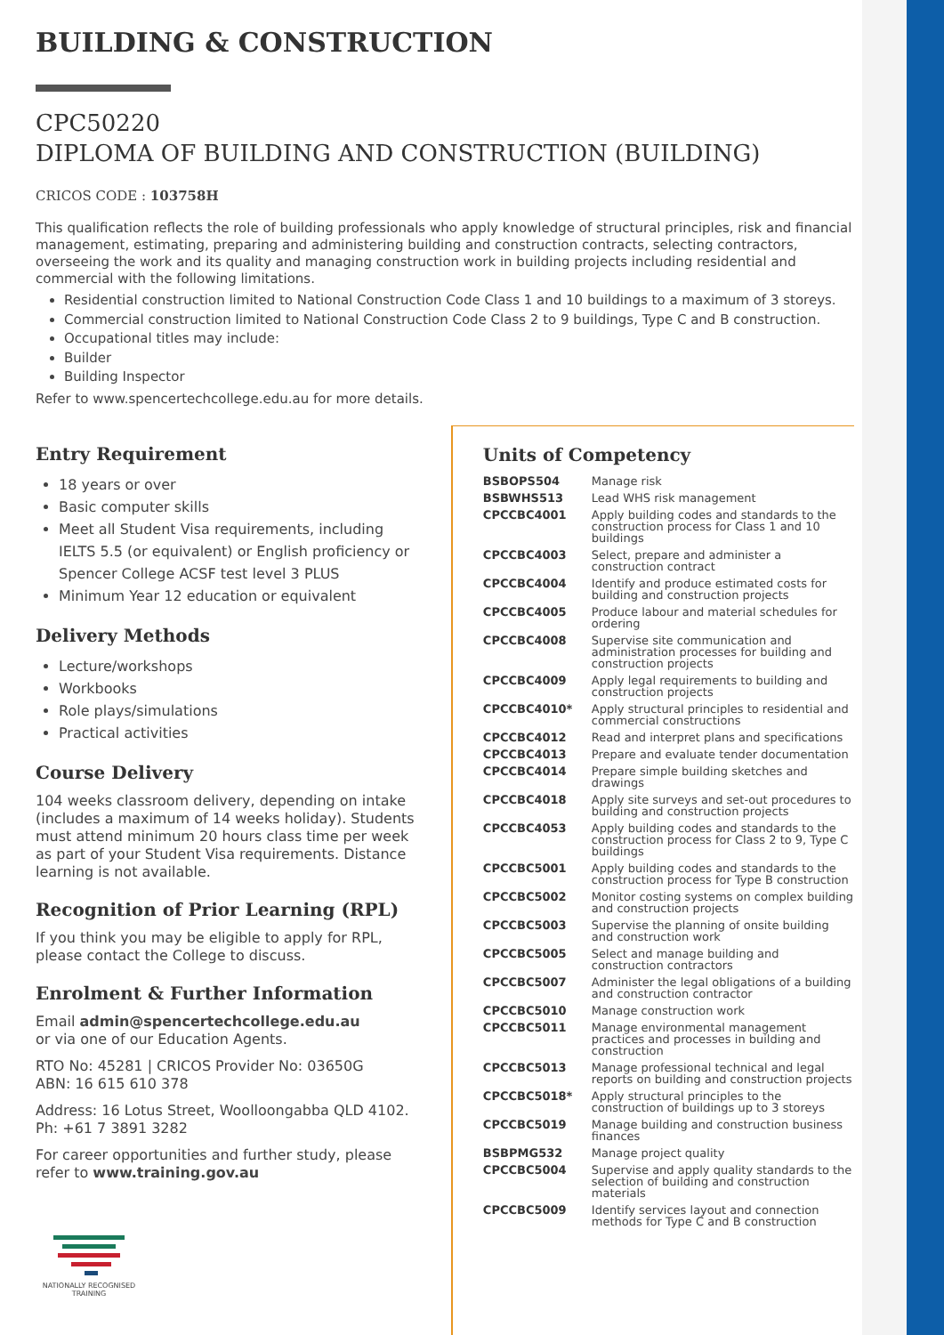BUILDING & CONSTRUCTION
CPC50220
DIPLOMA OF BUILDING AND CONSTRUCTION (BUILDING)
CRICOS CODE : 103758H
This qualification reflects the role of building professionals who apply knowledge of structural principles, risk and financial management, estimating, preparing and administering building and construction contracts, selecting contractors, overseeing the work and its quality and managing construction work in building projects including residential and commercial with the following limitations.
Residential construction limited to National Construction Code Class 1 and 10 buildings to a maximum of 3 storeys.
Commercial construction limited to National Construction Code Class 2 to 9 buildings, Type C and B construction.
Occupational titles may include:
Builder
Building Inspector
Refer to www.spencertechcollege.edu.au for more details.
Entry Requirement
18 years or over
Basic computer skills
Meet all Student Visa requirements, including IELTS 5.5 (or equivalent) or English proficiency or Spencer College ACSF test level 3 PLUS
Minimum Year 12 education or equivalent
Delivery Methods
Lecture/workshops
Workbooks
Role plays/simulations
Practical activities
Course Delivery
104 weeks classroom delivery, depending on intake (includes a maximum of 14 weeks holiday). Students must attend minimum 20 hours class time per week as part of your Student Visa requirements. Distance learning is not available.
Recognition of Prior Learning (RPL)
If you think you may be eligible to apply for RPL, please contact the College to discuss.
Enrolment & Further Information
Email admin@spencertechcollege.edu.au
or via one of our Education Agents.
RTO No: 45281 | CRICOS Provider No: 03650G
ABN: 16 615 610 378
Address: 16 Lotus Street, Woolloongabba QLD 4102.
Ph: +61 7 3891 3282
For career opportunities and further study, please refer to www.training.gov.au
NATIONALLY RECOGNISED
TRAINING
Units of Competency
| BSBOPS504 | Manage risk |
| BSBWHS513 | Lead WHS risk management |
| CPCCBC4001 | Apply building codes and standards to the construction process for Class 1 and 10 buildings |
| CPCCBC4003 | Select, prepare and administer a construction contract |
| CPCCBC4004 | Identify and produce estimated costs for building and construction projects |
| CPCCBC4005 | Produce labour and material schedules for ordering |
| CPCCBC4008 | Supervise site communication and administration processes for building and construction projects |
| CPCCBC4009 | Apply legal requirements to building and construction projects |
| CPCCBC4010* | Apply structural principles to residential and commercial constructions |
| CPCCBC4012 | Read and interpret plans and specifications |
| CPCCBC4013 | Prepare and evaluate tender documentation |
| CPCCBC4014 | Prepare simple building sketches and drawings |
| CPCCBC4018 | Apply site surveys and set-out procedures to building and construction projects |
| CPCCBC4053 | Apply building codes and standards to the construction process for Class 2 to 9, Type C buildings |
| CPCCBC5001 | Apply building codes and standards to the construction process for Type B construction |
| CPCCBC5002 | Monitor costing systems on complex building and construction projects |
| CPCCBC5003 | Supervise the planning of onsite building and construction work |
| CPCCBC5005 | Select and manage building and construction contractors |
| CPCCBC5007 | Administer the legal obligations of a building and construction contractor |
| CPCCBC5010 | Manage construction work |
| CPCCBC5011 | Manage environmental management practices and processes in building and construction |
| CPCCBC5013 | Manage professional technical and legal reports on building and construction projects |
| CPCCBC5018* | Apply structural principles to the construction of buildings up to 3 storeys |
| CPCCBC5019 | Manage building and construction business finances |
| BSBPMG532 | Manage project quality |
| CPCCBC5004 | Supervise and apply quality standards to the selection of building and construction materials |
| CPCCBC5009 | Identify services layout and connection methods for Type C and B construction |